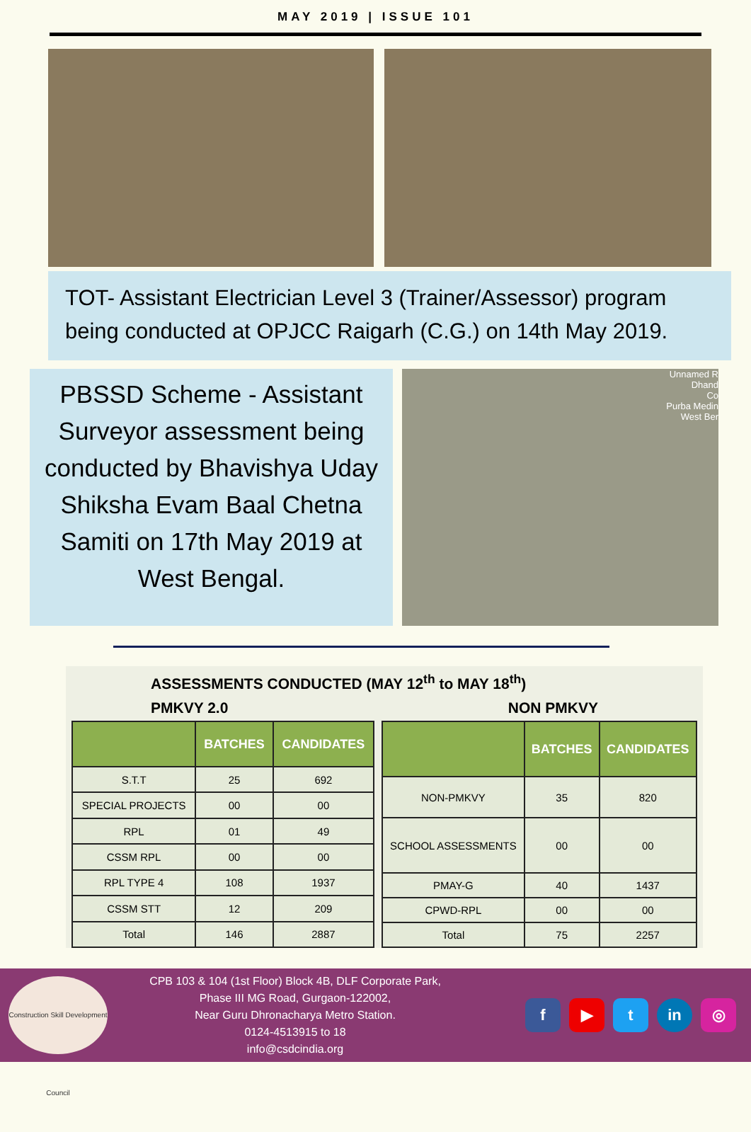MAY 2019 | ISSUE 101
TOT- Assistant Electrician Level 3 (Trainer/Assessor) program being conducted at OPJCC Raigarh (C.G.) on 14th May 2019.
PBSSD Scheme - Assistant Surveyor assessment being conducted by Bhavishya Uday Shiksha Evam Baal Chetna Samiti on 17th May 2019 at West Bengal.
Unnamed R
Dhand
Co
Purba Medin
West Ber
ASSESSMENTS CONDUCTED (MAY 12<sup>th</sup> to MAY 18<sup>th</sup>)
PMKVY 2.0 NON PMKVY
| | BATCHES | CANDIDATES |
| --- | --- | --- |
| S.T.T | 25 | 692 |
| SPECIAL PROJECTS | 00 | 00 |
| RPL | 01 | 49 |
| CSSM RPL | 00 | 00 |
| RPL TYPE 4 | 108 | 1937 |
| CSSM STT | 12 | 209 |
| Total | 146 | 2887 |
| | BATCHES | CANDIDATES |
| --- | --- | --- |
| NON-PMKVY | 35 | 820 |
| SCHOOL ASSESSMENTS | 00 | 00 |
| PMAY-G | 40 | 1437 |
| CPWD-RPL | 00 | 00 |
| Total | 75 | 2257 |
Construction Skill Development Council
CPB 103 & 104 (1st Floor) Block 4B, DLF Corporate Park,
Phase III MG Road, Gurgaon-122002,
Near Guru Dhronacharya Metro Station.
0124-4513915 to 18
info@csdcindia.org
f ▶ t in ◎